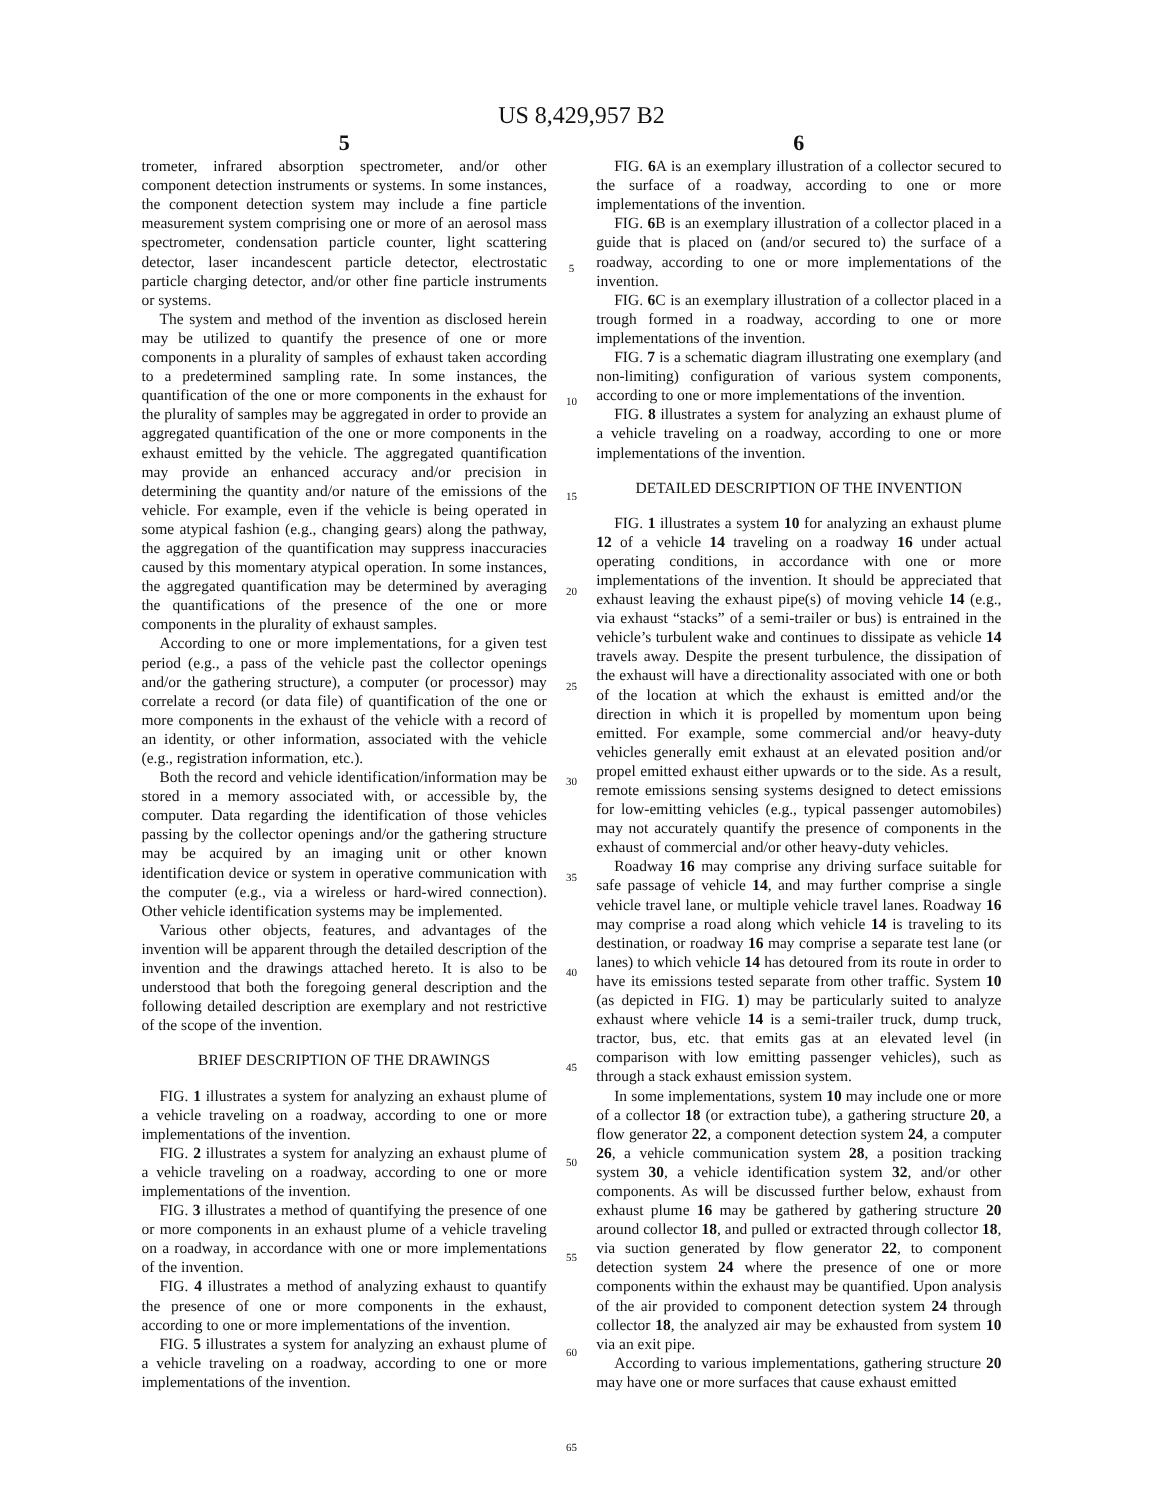US 8,429,957 B2
5
trometer, infrared absorption spectrometer, and/or other component detection instruments or systems. In some instances, the component detection system may include a fine particle measurement system comprising one or more of an aerosol mass spectrometer, condensation particle counter, light scattering detector, laser incandescent particle detector, electrostatic particle charging detector, and/or other fine particle instruments or systems.
The system and method of the invention as disclosed herein may be utilized to quantify the presence of one or more components in a plurality of samples of exhaust taken according to a predetermined sampling rate. In some instances, the quantification of the one or more components in the exhaust for the plurality of samples may be aggregated in order to provide an aggregated quantification of the one or more components in the exhaust emitted by the vehicle. The aggregated quantification may provide an enhanced accuracy and/or precision in determining the quantity and/or nature of the emissions of the vehicle. For example, even if the vehicle is being operated in some atypical fashion (e.g., changing gears) along the pathway, the aggregation of the quantification may suppress inaccuracies caused by this momentary atypical operation. In some instances, the aggregated quantification may be determined by averaging the quantifications of the presence of the one or more components in the plurality of exhaust samples.
According to one or more implementations, for a given test period (e.g., a pass of the vehicle past the collector openings and/or the gathering structure), a computer (or processor) may correlate a record (or data file) of quantification of the one or more components in the exhaust of the vehicle with a record of an identity, or other information, associated with the vehicle (e.g., registration information, etc.).
Both the record and vehicle identification/information may be stored in a memory associated with, or accessible by, the computer. Data regarding the identification of those vehicles passing by the collector openings and/or the gathering structure may be acquired by an imaging unit or other known identification device or system in operative communication with the computer (e.g., via a wireless or hard-wired connection). Other vehicle identification systems may be implemented.
Various other objects, features, and advantages of the invention will be apparent through the detailed description of the invention and the drawings attached hereto. It is also to be understood that both the foregoing general description and the following detailed description are exemplary and not restrictive of the scope of the invention.
BRIEF DESCRIPTION OF THE DRAWINGS
FIG. 1 illustrates a system for analyzing an exhaust plume of a vehicle traveling on a roadway, according to one or more implementations of the invention.
FIG. 2 illustrates a system for analyzing an exhaust plume of a vehicle traveling on a roadway, according to one or more implementations of the invention.
FIG. 3 illustrates a method of quantifying the presence of one or more components in an exhaust plume of a vehicle traveling on a roadway, in accordance with one or more implementations of the invention.
FIG. 4 illustrates a method of analyzing exhaust to quantify the presence of one or more components in the exhaust, according to one or more implementations of the invention.
FIG. 5 illustrates a system for analyzing an exhaust plume of a vehicle traveling on a roadway, according to one or more implementations of the invention.
5
10
15
20
25
30
35
40
45
50
55
60
65
6
FIG. 6 A is an exemplary illustration of a collector secured to the surface of a roadway, according to one or more implementations of the invention.
FIG. 6 B is an exemplary illustration of a collector placed in a guide that is placed on (and/or secured to) the surface of a roadway, according to one or more implementations of the invention.
FIG. 6 C is an exemplary illustration of a collector placed in a trough formed in a roadway, according to one or more implementations of the invention.
FIG. 7 is a schematic diagram illustrating one exemplary (and non-limiting) configuration of various system components, according to one or more implementations of the invention.
FIG. 8 illustrates a system for analyzing an exhaust plume of a vehicle traveling on a roadway, according to one or more implementations of the invention.
DETAILED DESCRIPTION OF THE INVENTION
FIG. 1 illustrates a system 10 for analyzing an exhaust plume 12 of a vehicle 14 traveling on a roadway 16 under actual operating conditions, in accordance with one or more implementations of the invention. It should be appreciated that exhaust leaving the exhaust pipe(s) of moving vehicle 14 (e.g., via exhaust “stacks” of a semi-trailer or bus) is entrained in the vehicle’s turbulent wake and continues to dissipate as vehicle 14 travels away. Despite the present turbulence, the dissipation of the exhaust will have a directionality associated with one or both of the location at which the exhaust is emitted and/or the direction in which it is propelled by momentum upon being emitted. For example, some commercial and/or heavy-duty vehicles generally emit exhaust at an elevated position and/or propel emitted exhaust either upwards or to the side. As a result, remote emissions sensing systems designed to detect emissions for low-emitting vehicles (e.g., typical passenger automobiles) may not accurately quantify the presence of components in the exhaust of commercial and/or other heavy-duty vehicles.
Roadway 16 may comprise any driving surface suitable for safe passage of vehicle 14, and may further comprise a single vehicle travel lane, or multiple vehicle travel lanes. Roadway 16 may comprise a road along which vehicle 14 is traveling to its destination, or roadway 16 may comprise a separate test lane (or lanes) to which vehicle 14 has detoured from its route in order to have its emissions tested separate from other traffic. System 10 (as depicted in FIG. 1) may be particularly suited to analyze exhaust where vehicle 14 is a semi-trailer truck, dump truck, tractor, bus, etc. that emits gas at an elevated level (in comparison with low emitting passenger vehicles), such as through a stack exhaust emission system.
In some implementations, system 10 may include one or more of a collector 18 (or extraction tube), a gathering structure 20, a flow generator 22, a component detection system 24, a computer 26, a vehicle communication system 28, a position tracking system 30, a vehicle identification system 32, and/or other components. As will be discussed further below, exhaust from exhaust plume 16 may be gathered by gathering structure 20 around collector 18, and pulled or extracted through collector 18, via suction generated by flow generator 22, to component detection system 24 where the presence of one or more components within the exhaust may be quantified. Upon analysis of the air provided to component detection system 24 through collector 18, the analyzed air may be exhausted from system 10 via an exit pipe.
According to various implementations, gathering structure 20 may have one or more surfaces that cause exhaust emitted